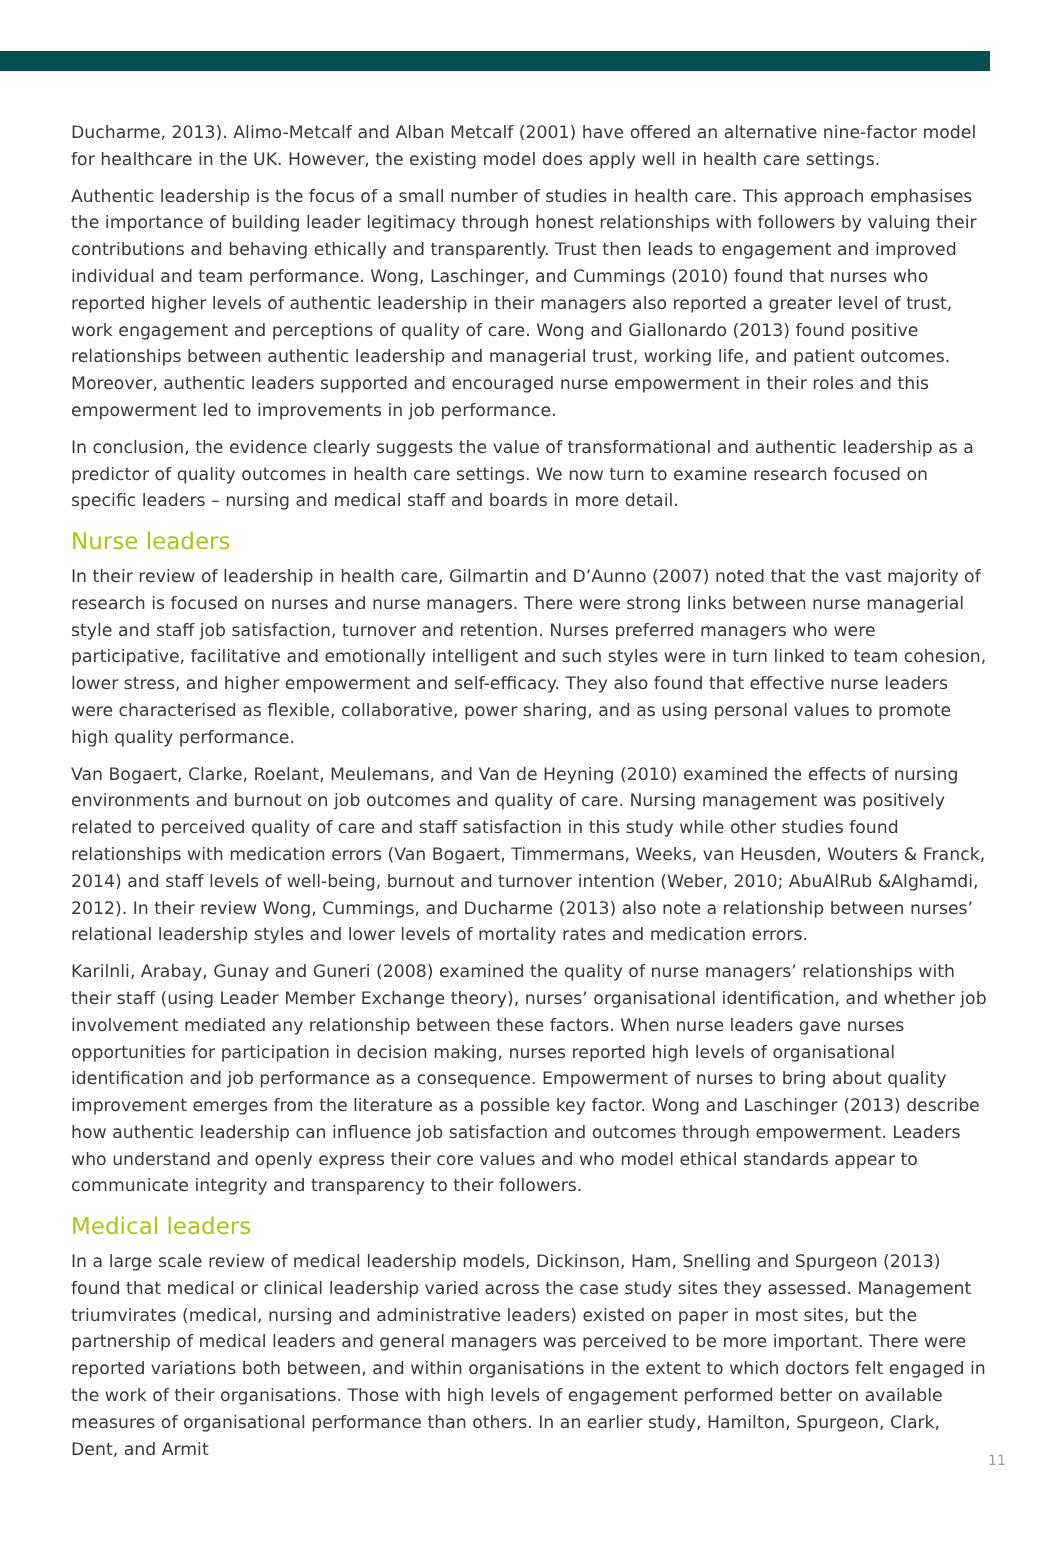Ducharme, 2013). Alimo-Metcalf and Alban Metcalf (2001) have offered an alternative nine-factor model for healthcare in the UK. However, the existing model does apply well in health care settings.
Authentic leadership is the focus of a small number of studies in health care. This approach emphasises the importance of building leader legitimacy through honest relationships with followers by valuing their contributions and behaving ethically and transparently. Trust then leads to engagement and improved individual and team performance. Wong, Laschinger, and Cummings (2010) found that nurses who reported higher levels of authentic leadership in their managers also reported a greater level of trust, work engagement and perceptions of quality of care. Wong and Giallonardo (2013) found positive relationships between authentic leadership and managerial trust, working life, and patient outcomes. Moreover, authentic leaders supported and encouraged nurse empowerment in their roles and this empowerment led to improvements in job performance.
In conclusion, the evidence clearly suggests the value of transformational and authentic leadership as a predictor of quality outcomes in health care settings. We now turn to examine research focused on specific leaders – nursing and medical staff and boards in more detail.
Nurse leaders
In their review of leadership in health care, Gilmartin and D’Aunno (2007) noted that the vast majority of research is focused on nurses and nurse managers. There were strong links between nurse managerial style and staff job satisfaction, turnover and retention. Nurses preferred managers who were participative, facilitative and emotionally intelligent and such styles were in turn linked to team cohesion, lower stress, and higher empowerment and self-efficacy. They also found that effective nurse leaders were characterised as flexible, collaborative, power sharing, and as using personal values to promote high quality performance.
Van Bogaert, Clarke, Roelant, Meulemans, and Van de Heyning (2010) examined the effects of nursing environments and burnout on job outcomes and quality of care. Nursing management was positively related to perceived quality of care and staff satisfaction in this study while other studies found relationships with medication errors (Van Bogaert, Timmermans, Weeks, van Heusden, Wouters & Franck, 2014) and staff levels of well-being, burnout and turnover intention (Weber, 2010; AbuAlRub &Alghamdi, 2012). In their review Wong, Cummings, and Ducharme (2013) also note a relationship between nurses’ relational leadership styles and lower levels of mortality rates and medication errors.
Karilnli, Arabay, Gunay and Guneri (2008) examined the quality of nurse managers’ relationships with their staff (using Leader Member Exchange theory), nurses’ organisational identification, and whether job involvement mediated any relationship between these factors. When nurse leaders gave nurses opportunities for participation in decision making, nurses reported high levels of organisational identification and job performance as a consequence. Empowerment of nurses to bring about quality improvement emerges from the literature as a possible key factor. Wong and Laschinger (2013) describe how authentic leadership can influence job satisfaction and outcomes through empowerment. Leaders who understand and openly express their core values and who model ethical standards appear to communicate integrity and transparency to their followers.
Medical leaders
In a large scale review of medical leadership models, Dickinson, Ham, Snelling and Spurgeon (2013) found that medical or clinical leadership varied across the case study sites they assessed. Management triumvirates (medical, nursing and administrative leaders) existed on paper in most sites, but the partnership of medical leaders and general managers was perceived to be more important. There were reported variations both between, and within organisations in the extent to which doctors felt engaged in the work of their organisations. Those with high levels of engagement performed better on available measures of organisational performance than others. In an earlier study, Hamilton, Spurgeon, Clark, Dent, and Armit
11